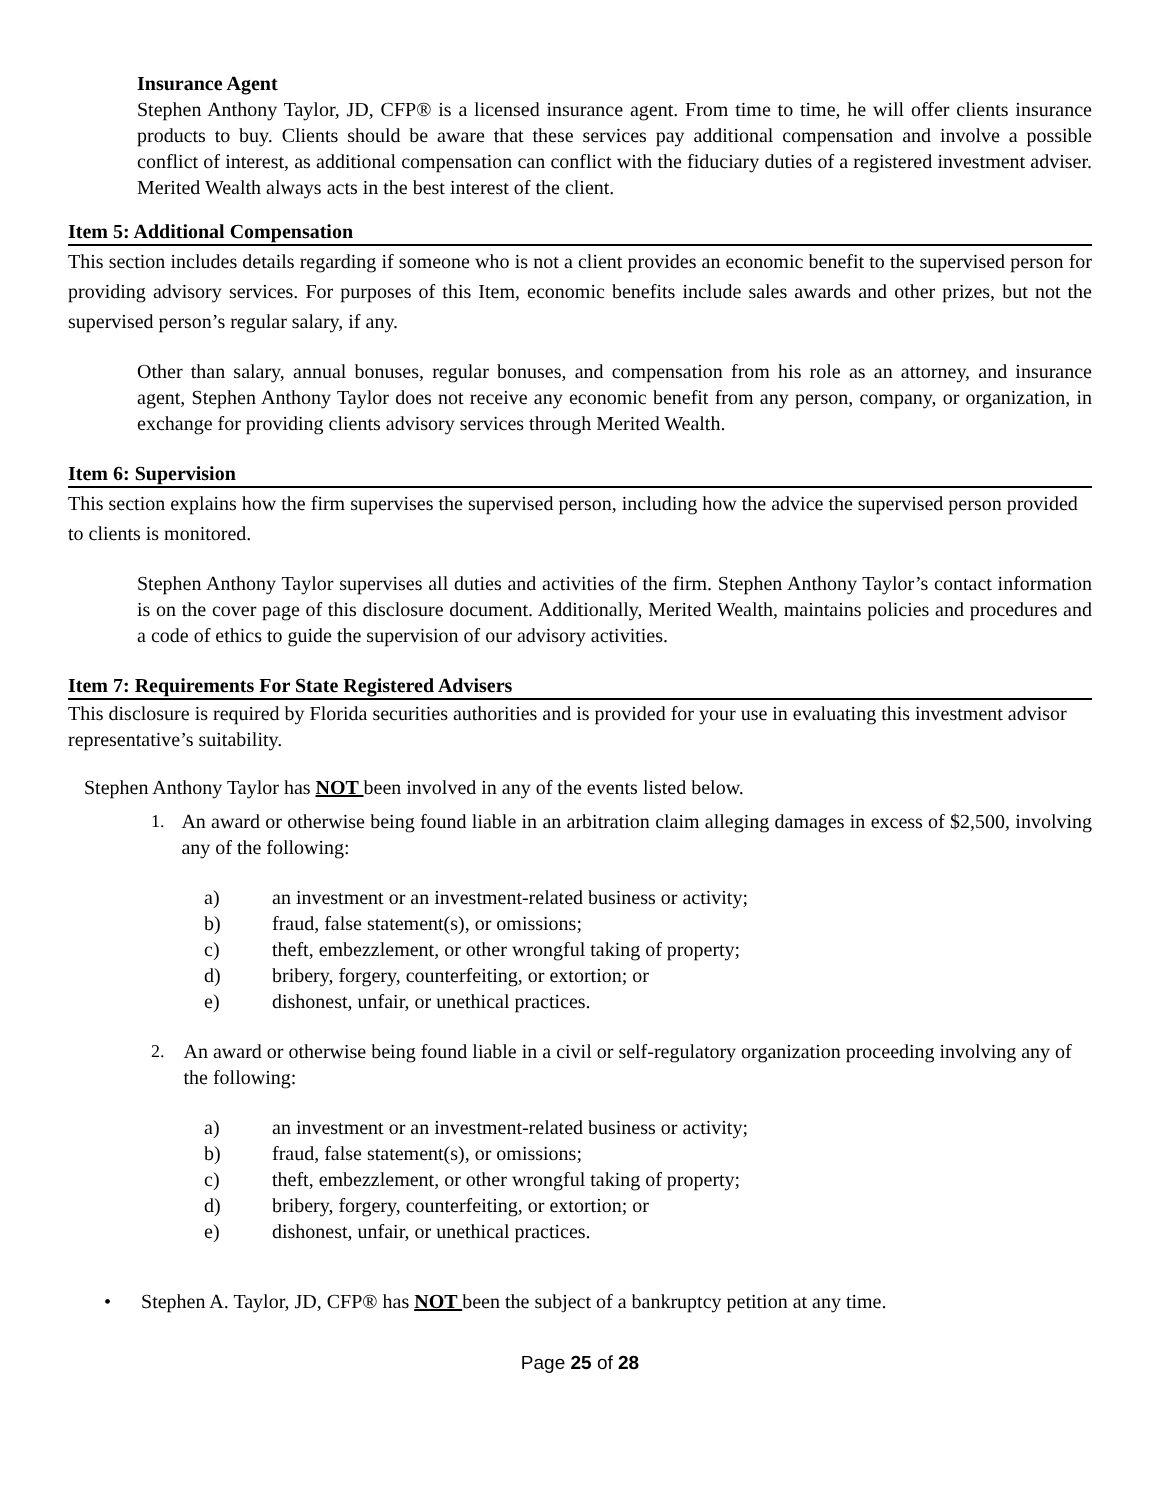Insurance Agent
Stephen Anthony Taylor, JD, CFP® is a licensed insurance agent. From time to time, he will offer clients insurance products to buy. Clients should be aware that these services pay additional compensation and involve a possible conflict of interest, as additional compensation can conflict with the fiduciary duties of a registered investment adviser. Merited Wealth always acts in the best interest of the client.
Item 5: Additional Compensation
This section includes details regarding if someone who is not a client provides an economic benefit to the supervised person for providing advisory services. For purposes of this Item, economic benefits include sales awards and other prizes, but not the supervised person’s regular salary, if any.
Other than salary, annual bonuses, regular bonuses, and compensation from his role as an attorney, and insurance agent, Stephen Anthony Taylor does not receive any economic benefit from any person, company, or organization, in exchange for providing clients advisory services through Merited Wealth.
Item 6: Supervision
This section explains how the firm supervises the supervised person, including how the advice the supervised person provided to clients is monitored.
Stephen Anthony Taylor supervises all duties and activities of the firm. Stephen Anthony Taylor’s contact information is on the cover page of this disclosure document. Additionally, Merited Wealth, maintains policies and procedures and a code of ethics to guide the supervision of our advisory activities.
Item 7: Requirements For State Registered Advisers
This disclosure is required by Florida securities authorities and is provided for your use in evaluating this investment advisor representative’s suitability.
Stephen Anthony Taylor has NOT been involved in any of the events listed below.
1. An award or otherwise being found liable in an arbitration claim alleging damages in excess of $2,500, involving any of the following:
a) an investment or an investment-related business or activity;
b) fraud, false statement(s), or omissions;
c) theft, embezzlement, or other wrongful taking of property;
d) bribery, forgery, counterfeiting, or extortion; or
e) dishonest, unfair, or unethical practices.
2. An award or otherwise being found liable in a civil or self-regulatory organization proceeding involving any of the following:
a) an investment or an investment-related business or activity;
b) fraud, false statement(s), or omissions;
c) theft, embezzlement, or other wrongful taking of property;
d) bribery, forgery, counterfeiting, or extortion; or
e) dishonest, unfair, or unethical practices.
• Stephen A. Taylor, JD, CFP® has NOT been the subject of a bankruptcy petition at any time.
Page 25 of 28